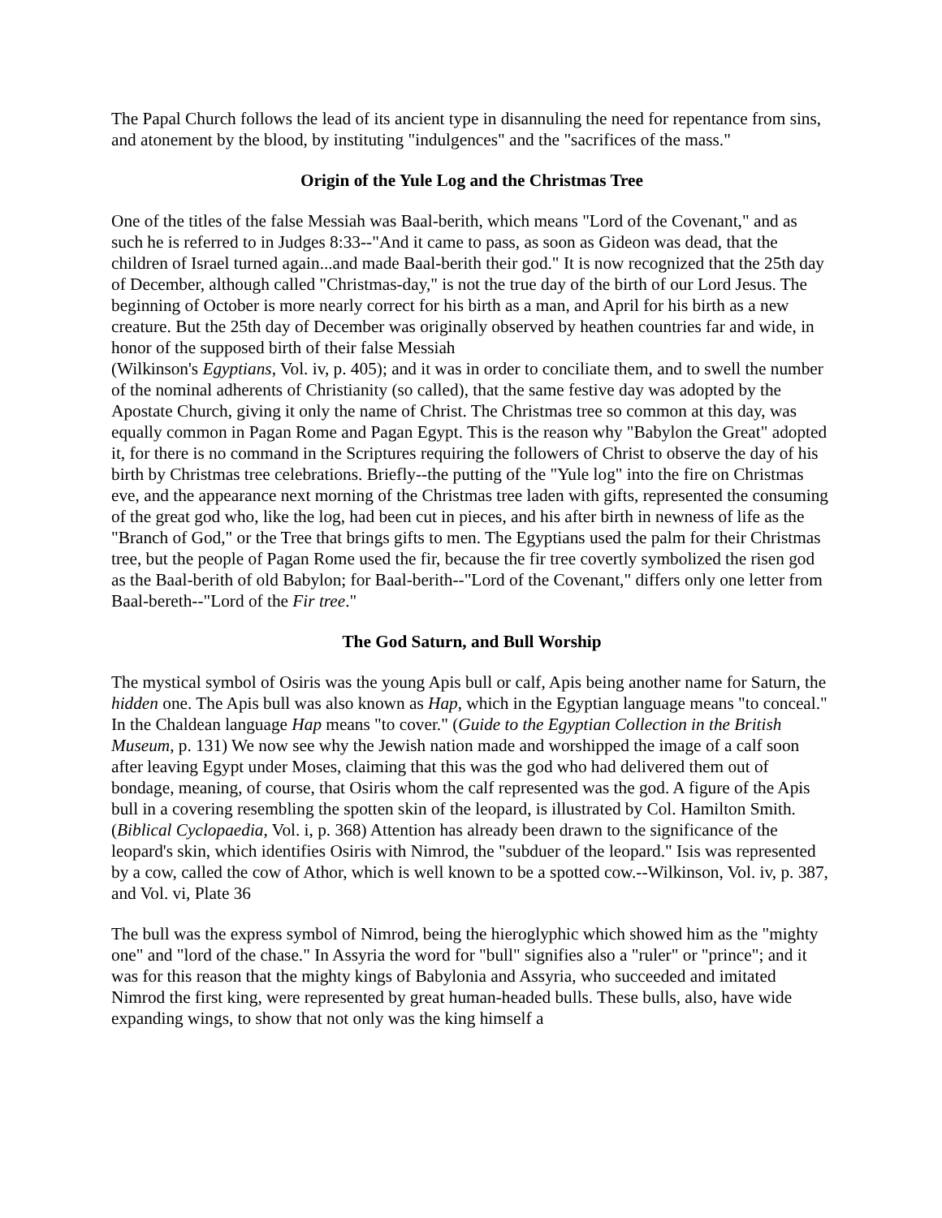The Papal Church follows the lead of its ancient type in disannuling the need for repentance from sins, and atonement by the blood, by instituting "indulgences" and the "sacrifices of the mass."
Origin of the Yule Log and the Christmas Tree
One of the titles of the false Messiah was Baal-berith, which means "Lord of the Covenant," and as such he is referred to in Judges 8:33--"And it came to pass, as soon as Gideon was dead, that the children of Israel turned again...and made Baal-berith their god." It is now recognized that the 25th day of December, although called "Christmas-day," is not the true day of the birth of our Lord Jesus. The beginning of October is more nearly correct for his birth as a man, and April for his birth as a new creature. But the 25th day of December was originally observed by heathen countries far and wide, in honor of the supposed birth of their false Messiah
(Wilkinson's Egyptians, Vol. iv, p. 405); and it was in order to conciliate them, and to swell the number of the nominal adherents of Christianity (so called), that the same festive day was adopted by the Apostate Church, giving it only the name of Christ. The Christmas tree so common at this day, was equally common in Pagan Rome and Pagan Egypt. This is the reason why "Babylon the Great" adopted it, for there is no command in the Scriptures requiring the followers of Christ to observe the day of his birth by Christmas tree celebrations. Briefly--the putting of the "Yule log" into the fire on Christmas eve, and the appearance next morning of the Christmas tree laden with gifts, represented the consuming of the great god who, like the log, had been cut in pieces, and his after birth in newness of life as the "Branch of God," or the Tree that brings gifts to men. The Egyptians used the palm for their Christmas tree, but the people of Pagan Rome used the fir, because the fir tree covertly symbolized the risen god as the Baal-berith of old Babylon; for Baal-berith--"Lord of the Covenant," differs only one letter from Baal-bereth--"Lord of the Fir tree."
The God Saturn, and Bull Worship
The mystical symbol of Osiris was the young Apis bull or calf, Apis being another name for Saturn, the hidden one. The Apis bull was also known as Hap, which in the Egyptian language means "to conceal." In the Chaldean language Hap means "to cover." (Guide to the Egyptian Collection in the British Museum, p. 131) We now see why the Jewish nation made and worshipped the image of a calf soon after leaving Egypt under Moses, claiming that this was the god who had delivered them out of bondage, meaning, of course, that Osiris whom the calf represented was the god. A figure of the Apis bull in a covering resembling the spotten skin of the leopard, is illustrated by Col. Hamilton Smith. (Biblical Cyclopaedia, Vol. i, p. 368) Attention has already been drawn to the significance of the leopard's skin, which identifies Osiris with Nimrod, the "subduer of the leopard." Isis was represented by a cow, called the cow of Athor, which is well known to be a spotted cow.--Wilkinson, Vol. iv, p. 387, and Vol. vi, Plate 36
The bull was the express symbol of Nimrod, being the hieroglyphic which showed him as the "mighty one" and "lord of the chase." In Assyria the word for "bull" signifies also a "ruler" or "prince"; and it was for this reason that the mighty kings of Babylonia and Assyria, who succeeded and imitated Nimrod the first king, were represented by great human-headed bulls. These bulls, also, have wide expanding wings, to show that not only was the king himself a